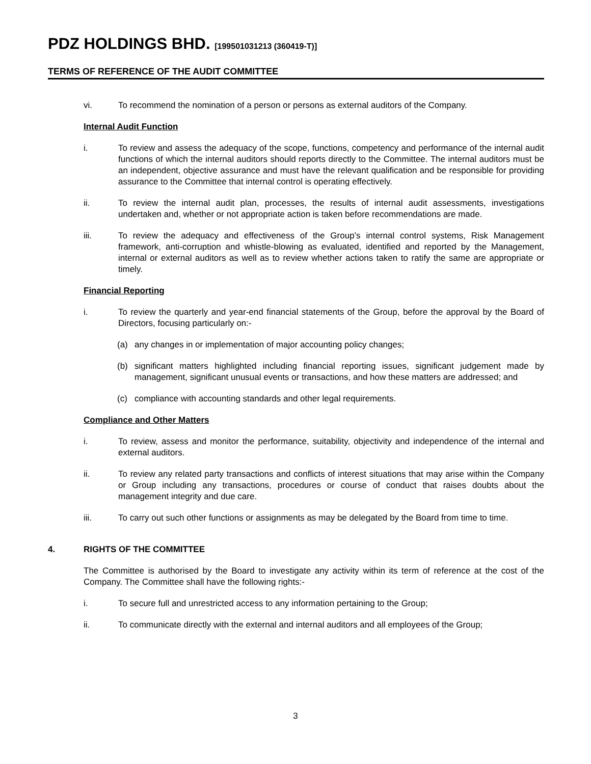PDZ HOLDINGS BHD. [199501031213 (360419-T)]
TERMS OF REFERENCE OF THE AUDIT COMMITTEE
vi. To recommend the nomination of a person or persons as external auditors of the Company.
Internal Audit Function
i. To review and assess the adequacy of the scope, functions, competency and performance of the internal audit functions of which the internal auditors should reports directly to the Committee. The internal auditors must be an independent, objective assurance and must have the relevant qualification and be responsible for providing assurance to the Committee that internal control is operating effectively.
ii. To review the internal audit plan, processes, the results of internal audit assessments, investigations undertaken and, whether or not appropriate action is taken before recommendations are made.
iii. To review the adequacy and effectiveness of the Group’s internal control systems, Risk Management framework, anti-corruption and whistle-blowing as evaluated, identified and reported by the Management, internal or external auditors as well as to review whether actions taken to ratify the same are appropriate or timely.
Financial Reporting
i. To review the quarterly and year-end financial statements of the Group, before the approval by the Board of Directors, focusing particularly on:-
(a) any changes in or implementation of major accounting policy changes;
(b) significant matters highlighted including financial reporting issues, significant judgement made by management, significant unusual events or transactions, and how these matters are addressed; and
(c) compliance with accounting standards and other legal requirements.
Compliance and Other Matters
i. To review, assess and monitor the performance, suitability, objectivity and independence of the internal and external auditors.
ii. To review any related party transactions and conflicts of interest situations that may arise within the Company or Group including any transactions, procedures or course of conduct that raises doubts about the management integrity and due care.
iii. To carry out such other functions or assignments as may be delegated by the Board from time to time.
4. RIGHTS OF THE COMMITTEE
The Committee is authorised by the Board to investigate any activity within its term of reference at the cost of the Company. The Committee shall have the following rights:-
i. To secure full and unrestricted access to any information pertaining to the Group;
ii. To communicate directly with the external and internal auditors and all employees of the Group;
3